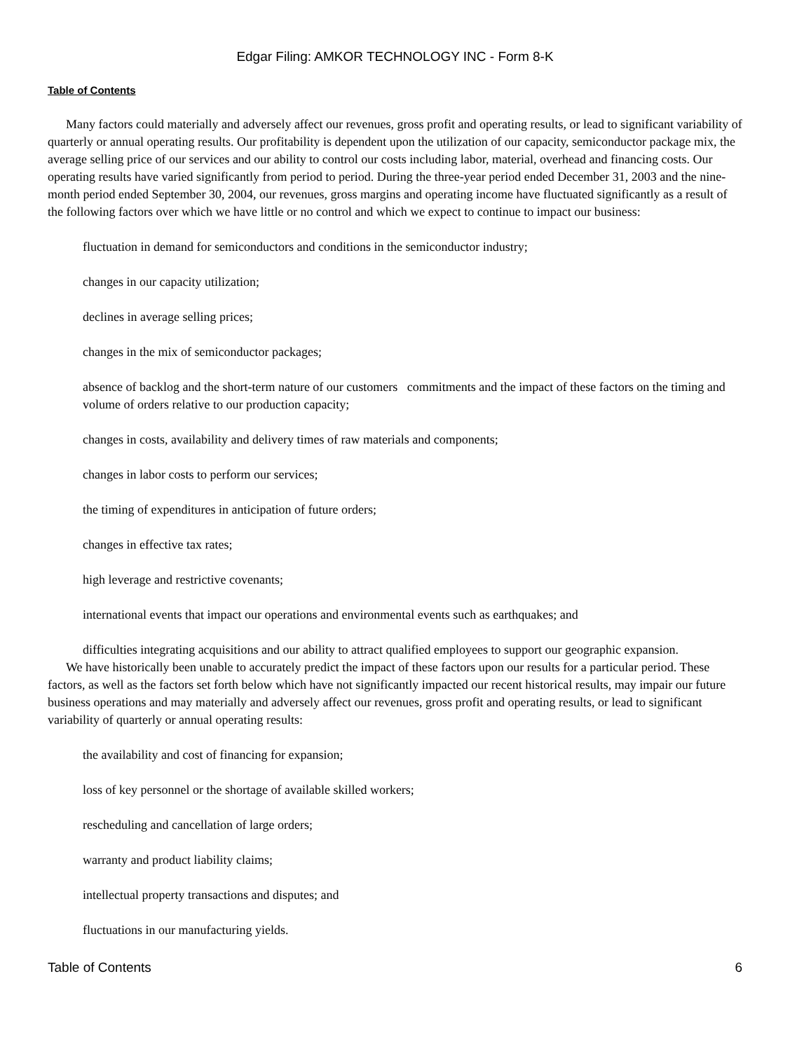Edgar Filing: AMKOR TECHNOLOGY INC - Form 8-K
Table of Contents
Many factors could materially and adversely affect our revenues, gross profit and operating results, or lead to significant variability of quarterly or annual operating results. Our profitability is dependent upon the utilization of our capacity, semiconductor package mix, the average selling price of our services and our ability to control our costs including labor, material, overhead and financing costs. Our operating results have varied significantly from period to period. During the three-year period ended December 31, 2003 and the nine-month period ended September 30, 2004, our revenues, gross margins and operating income have fluctuated significantly as a result of the following factors over which we have little or no control and which we expect to continue to impact our business:
fluctuation in demand for semiconductors and conditions in the semiconductor industry;
changes in our capacity utilization;
declines in average selling prices;
changes in the mix of semiconductor packages;
absence of backlog and the short-term nature of our customers commitments and the impact of these factors on the timing and volume of orders relative to our production capacity;
changes in costs, availability and delivery times of raw materials and components;
changes in labor costs to perform our services;
the timing of expenditures in anticipation of future orders;
changes in effective tax rates;
high leverage and restrictive covenants;
international events that impact our operations and environmental events such as earthquakes; and
difficulties integrating acquisitions and our ability to attract qualified employees to support our geographic expansion.
We have historically been unable to accurately predict the impact of these factors upon our results for a particular period. These factors, as well as the factors set forth below which have not significantly impacted our recent historical results, may impair our future business operations and may materially and adversely affect our revenues, gross profit and operating results, or lead to significant variability of quarterly or annual operating results:
the availability and cost of financing for expansion;
loss of key personnel or the shortage of available skilled workers;
rescheduling and cancellation of large orders;
warranty and product liability claims;
intellectual property transactions and disputes; and
fluctuations in our manufacturing yields.
Table of Contents 6